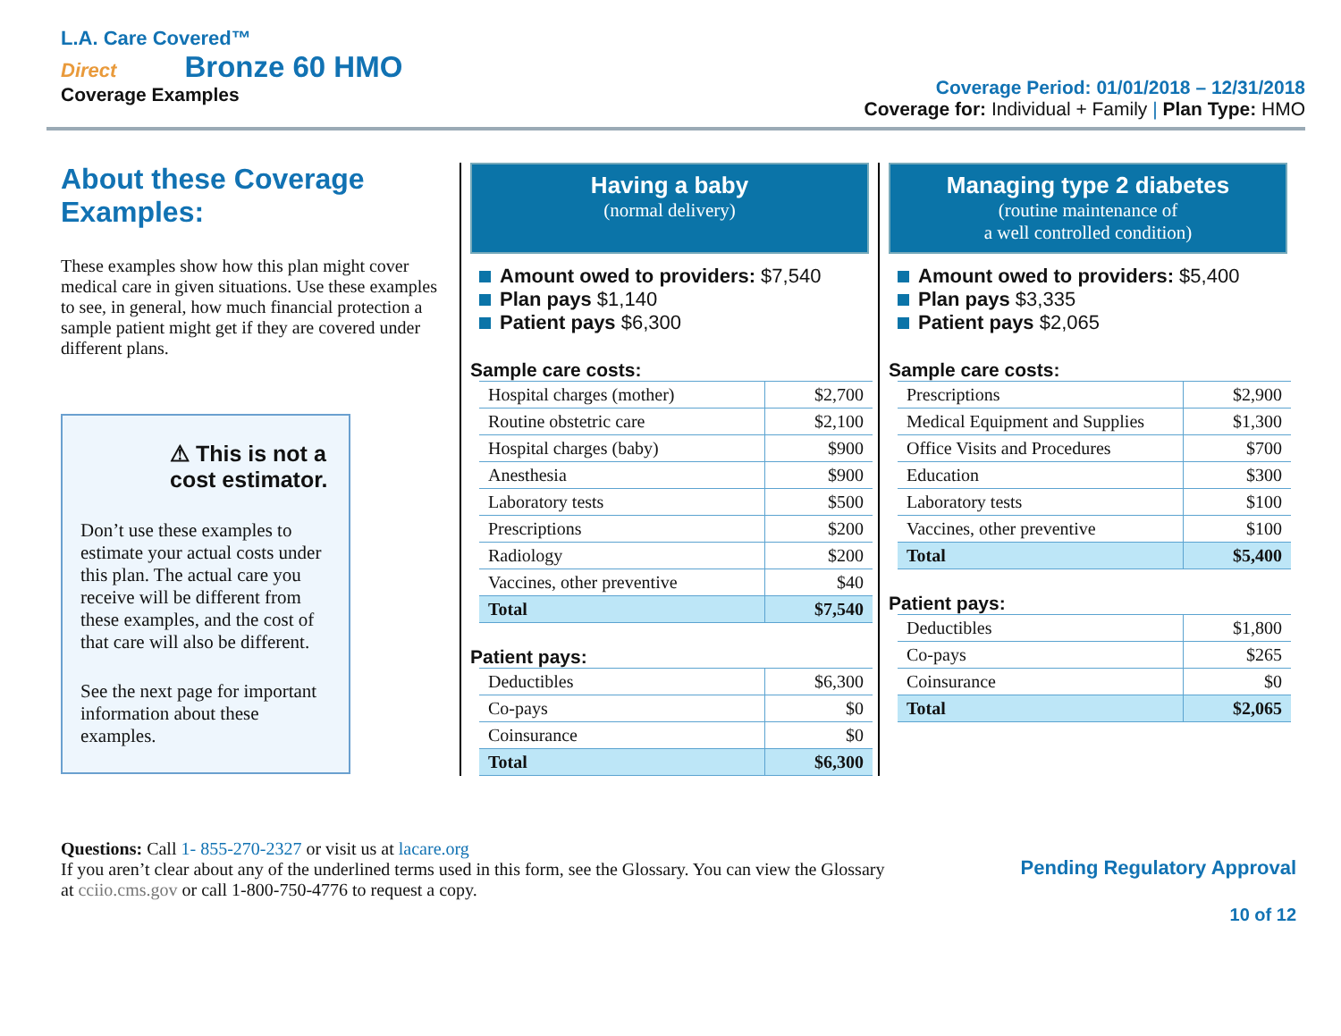L.A. Care Covered™
Direct Bronze 60 HMO
Coverage Examples
Coverage Period: 01/01/2018 – 12/31/2018
Coverage for: Individual + Family | Plan Type: HMO
About these Coverage Examples:
These examples show how this plan might cover medical care in given situations. Use these examples to see, in general, how much financial protection a sample patient might get if they are covered under different plans.
⚠ This is not a cost estimator.
Don’t use these examples to estimate your actual costs under this plan. The actual care you receive will be different from these examples, and the cost of that care will also be different.
See the next page for important information about these examples.
Having a baby
(normal delivery)
Amount owed to providers: $7,540
Plan pays $1,140
Patient pays $6,300
Sample care costs:
| Hospital charges (mother) | $2,700 |
| Routine obstetric care | $2,100 |
| Hospital charges (baby) | $900 |
| Anesthesia | $900 |
| Laboratory tests | $500 |
| Prescriptions | $200 |
| Radiology | $200 |
| Vaccines, other preventive | $40 |
| Total | $7,540 |
Patient pays:
| Deductibles | $6,300 |
| Co-pays | $0 |
| Coinsurance | $0 |
| Total | $6,300 |
Managing type 2 diabetes
(routine maintenance of
a well controlled condition)
Amount owed to providers: $5,400
Plan pays $3,335
Patient pays $2,065
Sample care costs:
| Prescriptions | $2,900 |
| Medical Equipment and Supplies | $1,300 |
| Office Visits and Procedures | $700 |
| Education | $300 |
| Laboratory tests | $100 |
| Vaccines, other preventive | $100 |
| Total | $5,400 |
Patient pays:
| Deductibles | $1,800 |
| Co-pays | $265 |
| Coinsurance | $0 |
| Total | $2,065 |
Questions: Call 1- 855-270-2327 or visit us at lacare.org
If you aren’t clear about any of the underlined terms used in this form, see the Glossary. You can view the Glossary
at cciio.cms.gov or call 1-800-750-4776 to request a copy.
Pending Regulatory Approval
10 of 12